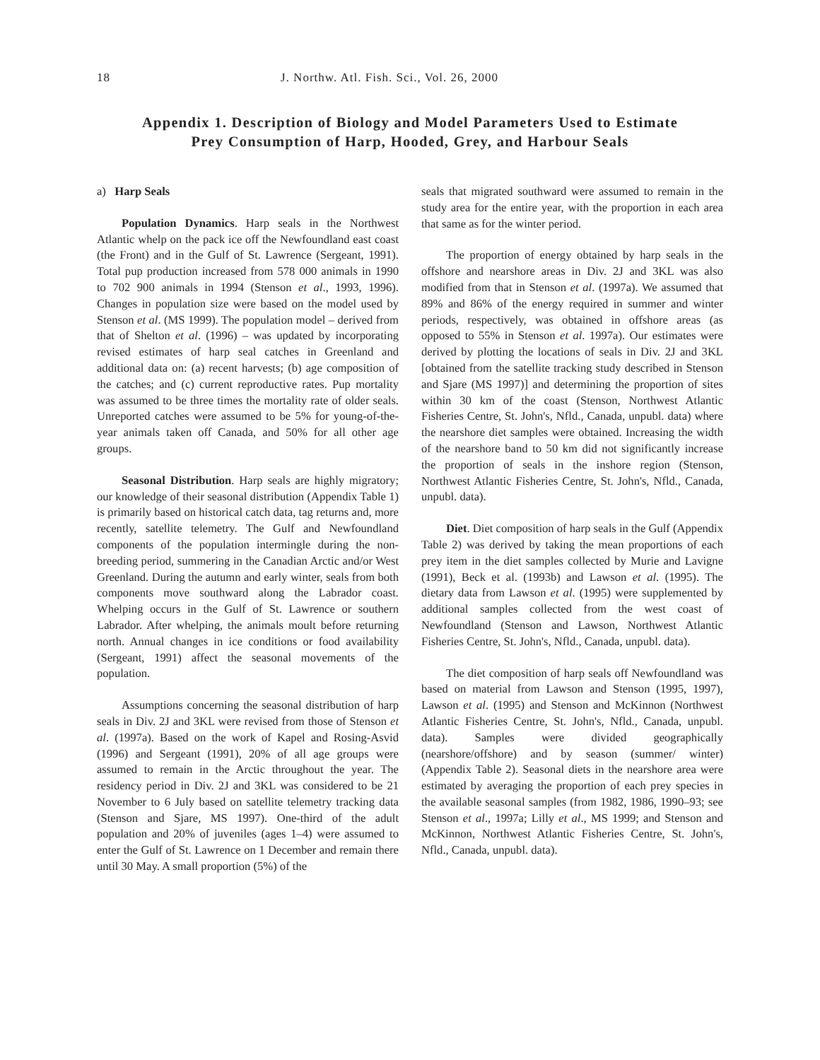18 J. Northw. Atl. Fish. Sci., Vol. 26, 2000
Appendix 1. Description of Biology and Model Parameters Used to Estimate
Prey Consumption of Harp, Hooded, Grey, and Harbour Seals
a) Harp Seals
Population Dynamics. Harp seals in the Northwest Atlantic whelp on the pack ice off the Newfoundland east coast (the Front) and in the Gulf of St. Lawrence (Sergeant, 1991). Total pup production increased from 578 000 animals in 1990 to 702 900 animals in 1994 (Stenson et al., 1993, 1996). Changes in population size were based on the model used by Stenson et al. (MS 1999). The population model – derived from that of Shelton et al. (1996) – was updated by incorporating revised estimates of harp seal catches in Greenland and additional data on: (a) recent harvests; (b) age composition of the catches; and (c) current reproductive rates. Pup mortality was assumed to be three times the mortality rate of older seals. Unreported catches were assumed to be 5% for young-of-the-year animals taken off Canada, and 50% for all other age groups.
Seasonal Distribution. Harp seals are highly migratory; our knowledge of their seasonal distribution (Appendix Table 1) is primarily based on historical catch data, tag returns and, more recently, satellite telemetry. The Gulf and Newfoundland components of the population intermingle during the non-breeding period, summering in the Canadian Arctic and/or West Greenland. During the autumn and early winter, seals from both components move southward along the Labrador coast. Whelping occurs in the Gulf of St. Lawrence or southern Labrador. After whelping, the animals moult before returning north. Annual changes in ice conditions or food availability (Sergeant, 1991) affect the seasonal movements of the population.
Assumptions concerning the seasonal distribution of harp seals in Div. 2J and 3KL were revised from those of Stenson et al. (1997a). Based on the work of Kapel and Rosing-Asvid (1996) and Sergeant (1991), 20% of all age groups were assumed to remain in the Arctic throughout the year. The residency period in Div. 2J and 3KL was considered to be 21 November to 6 July based on satellite telemetry tracking data (Stenson and Sjare, MS 1997). One-third of the adult population and 20% of juveniles (ages 1–4) were assumed to enter the Gulf of St. Lawrence on 1 December and remain there until 30 May. A small proportion (5%) of the
seals that migrated southward were assumed to remain in the study area for the entire year, with the proportion in each area that same as for the winter period.
The proportion of energy obtained by harp seals in the offshore and nearshore areas in Div. 2J and 3KL was also modified from that in Stenson et al. (1997a). We assumed that 89% and 86% of the energy required in summer and winter periods, respectively, was obtained in offshore areas (as opposed to 55% in Stenson et al. 1997a). Our estimates were derived by plotting the locations of seals in Div. 2J and 3KL [obtained from the satellite tracking study described in Stenson and Sjare (MS 1997)] and determining the proportion of sites within 30 km of the coast (Stenson, Northwest Atlantic Fisheries Centre, St. John's, Nfld., Canada, unpubl. data) where the nearshore diet samples were obtained. Increasing the width of the nearshore band to 50 km did not significantly increase the proportion of seals in the inshore region (Stenson, Northwest Atlantic Fisheries Centre, St. John's, Nfld., Canada, unpubl. data).
Diet. Diet composition of harp seals in the Gulf (Appendix Table 2) was derived by taking the mean proportions of each prey item in the diet samples collected by Murie and Lavigne (1991), Beck et al. (1993b) and Lawson et al. (1995). The dietary data from Lawson et al. (1995) were supplemented by additional samples collected from the west coast of Newfoundland (Stenson and Lawson, Northwest Atlantic Fisheries Centre, St. John's, Nfld., Canada, unpubl. data).
The diet composition of harp seals off Newfoundland was based on material from Lawson and Stenson (1995, 1997), Lawson et al. (1995) and Stenson and McKinnon (Northwest Atlantic Fisheries Centre, St. John's, Nfld., Canada, unpubl. data). Samples were divided geographically (nearshore/offshore) and by season (summer/ winter) (Appendix Table 2). Seasonal diets in the nearshore area were estimated by averaging the proportion of each prey species in the available seasonal samples (from 1982, 1986, 1990–93; see Stenson et al., 1997a; Lilly et al., MS 1999; and Stenson and McKinnon, Northwest Atlantic Fisheries Centre, St. John's, Nfld., Canada, unpubl. data).